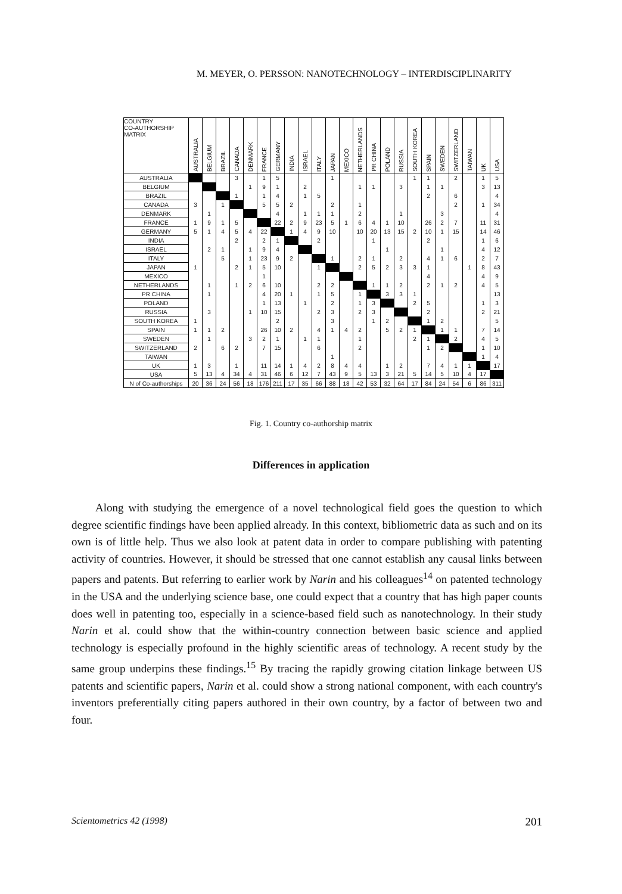M. MEYER, O. PERSSON: NANOTECHNOLOGY – INTERDISCIPLINARITY
| COUNTRY CO-AUTHORSHIP MATRIX | AUSTRALIA | BELGIUM | BRAZIL | CANADA | DENMARK | FRANCE | GERMANY | INDIA | ISRAEL | ITALY | JAPAN | MEXICO | NETHERLANDS | PR CHINA | POLAND | RUSSIA | SOUTH KOREA | SPAIN | SWEDEN | SWITZERLAND | TAIWAN | UK | USA |
| --- | --- | --- | --- | --- | --- | --- | --- | --- | --- | --- | --- | --- | --- | --- | --- | --- | --- | --- | --- | --- | --- | --- | --- |
| AUSTRALIA | | | | 3 | | 1 | 5 | | | | 1 | | | | | | 1 | 1 | | 2 | | 1 | 5 |
| BELGIUM | | | | | 1 | 9 | 1 | | 2 | | | | 1 | 1 | | 3 | | 1 | 1 | | | 3 | 13 |
| BRAZIL | | | | 1 | | 1 | 4 | | 1 | 5 | | | | | | | | 2 | | 6 | | | 4 |
| CANADA | 3 | | 1 | | | 5 | 5 | 2 | | | 2 | | 1 | | | | | | | 2 | | 1 | 34 |
| DENMARK | | 1 | | | | | 4 | | 1 | 1 | 1 | | 2 | | | 1 | | | 3 | | | | 4 |
| FRANCE | 1 | 9 | 1 | 5 | | | 22 | 2 | 9 | 23 | 5 | 1 | 6 | 4 | 1 | 10 | | 26 | 2 | 7 | | 11 | 31 |
| GERMANY | 5 | 1 | 4 | 5 | 4 | 22 | | 1 | 4 | 9 | 10 | | 10 | 20 | 13 | 15 | 2 | 10 | 1 | 15 | | 14 | 46 |
| INDIA | | | | 2 | | 2 | 1 | | | 2 | | | | 1 | | | | 2 | | | | 1 | 6 |
| ISRAEL | | 2 | 1 | | 1 | 9 | 4 | | | | | | | | 1 | | | | 1 | | | 4 | 12 |
| ITALY | | | 5 | | 1 | 23 | 9 | 2 | | | 1 | | 2 | 1 | | 2 | | 4 | 1 | 6 | | 2 | 7 |
| JAPAN | 1 | | | 2 | 1 | 5 | 10 | | | 1 | | | 2 | 5 | 2 | 3 | 3 | 1 | | | 1 | 8 | 43 |
| MEXICO | | | | | | 1 | | | | | | | | | | | | 4 | | | | 4 | 9 |
| NETHERLANDS | | 1 | | 1 | 2 | 6 | 10 | | | 2 | 2 | | | 1 | 1 | 2 | | 2 | 1 | 2 | | 4 | 5 |
| PR CHINA | | 1 | | | | 4 | 20 | 1 | | 1 | 5 | | 1 | | 3 | 3 | 1 | | | | | | 13 |
| POLAND | | | | | | 1 | 13 | | 1 | | 2 | | 1 | 3 | | | 2 | 5 | | | | 1 | 3 |
| RUSSIA | | 3 | | | 1 | 10 | 15 | | | 2 | 3 | | 2 | 3 | | | | 2 | | | | 2 | 21 |
| SOUTH KOREA | 1 | | | | | | 2 | | | | 3 | | | 1 | 2 | | | 1 | 2 | | | | 5 |
| SPAIN | 1 | 1 | 2 | | | 26 | 10 | 2 | | 4 | 1 | 4 | 2 | | 5 | 2 | 1 | | 1 | 1 | | 7 | 14 |
| SWEDEN | | 1 | | | 3 | 2 | 1 | | 1 | 1 | | | 1 | | | | 2 | 1 | | 2 | | 4 | 5 |
| SWITZERLAND | 2 | | 6 | 2 | | 7 | 15 | | | 6 | | | 2 | | | | | 1 | 2 | | | 1 | 10 |
| TAIWAN | | | | | | | | | | | 1 | | | | | | | | | | | 1 | 4 |
| UK | 1 | 3 | | 1 | | 11 | 14 | 1 | 4 | 2 | 8 | 4 | 4 | | 1 | 2 | | 7 | 4 | 1 | 1 | | 17 |
| USA | 5 | 13 | 4 | 34 | 4 | 31 | 46 | 6 | 12 | 7 | 43 | 9 | 5 | 13 | 3 | 21 | 5 | 14 | 5 | 10 | 4 | 17 | |
| N of Co-authorships | 20 | 36 | 24 | 56 | 18 | 176 | 211 | 17 | 35 | 66 | 88 | 18 | 42 | 53 | 32 | 64 | 17 | 84 | 24 | 54 | 6 | 86 | 311 |
Fig. 1. Country co-authorship matrix
Differences in application
Along with studying the emergence of a novel technological field goes the question to which degree scientific findings have been applied already. In this context, bibliometric data as such and on its own is of little help. Thus we also look at patent data in order to compare publishing with patenting activity of countries. However, it should be stressed that one cannot establish any causal links between papers and patents. But referring to earlier work by Narin and his colleagues<sup>14</sup> on patented technology in the USA and the underlying science base, one could expect that a country that has high paper counts does well in patenting too, especially in a science-based field such as nanotechnology. In their study Narin et al. could show that the within-country connection between basic science and applied technology is especially profound in the highly scientific areas of technology. A recent study by the same group underpins these findings.<sup>15</sup> By tracing the rapidly growing citation linkage between US patents and scientific papers, Narin et al. could show a strong national component, with each country's inventors preferentially citing papers authored in their own country, by a factor of between two and four.
Scientometrics 42 (1998) 201